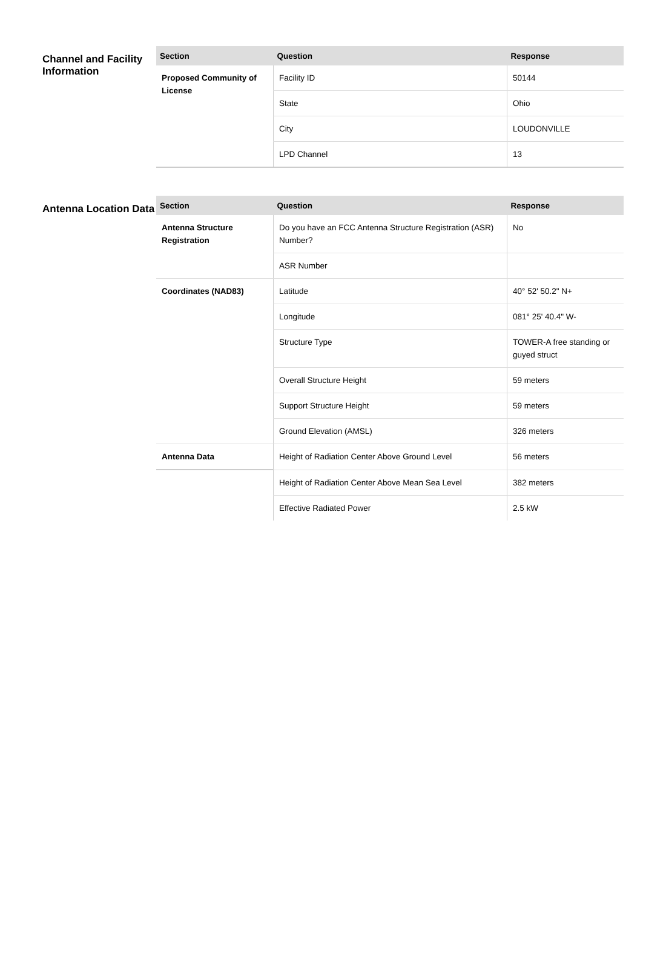Channel and Facility Information
| Section | Question | Response |
| --- | --- | --- |
| Proposed Community of License | Facility ID | 50144 |
| | State | Ohio |
| | City | LOUDONVILLE |
| | LPD Channel | 13 |
Antenna Location Data
| Section | Question | Response |
| --- | --- | --- |
| Antenna Structure Registration | Do you have an FCC Antenna Structure Registration (ASR) Number? | No |
| | ASR Number | |
| Coordinates (NAD83) | Latitude | 40° 52' 50.2" N+ |
| | Longitude | 081° 25' 40.4" W- |
| | Structure Type | TOWER-A free standing or guyed struct |
| | Overall Structure Height | 59 meters |
| | Support Structure Height | 59 meters |
| | Ground Elevation (AMSL) | 326 meters |
| Antenna Data | Height of Radiation Center Above Ground Level | 56 meters |
| | Height of Radiation Center Above Mean Sea Level | 382 meters |
| | Effective Radiated Power | 2.5 kW |